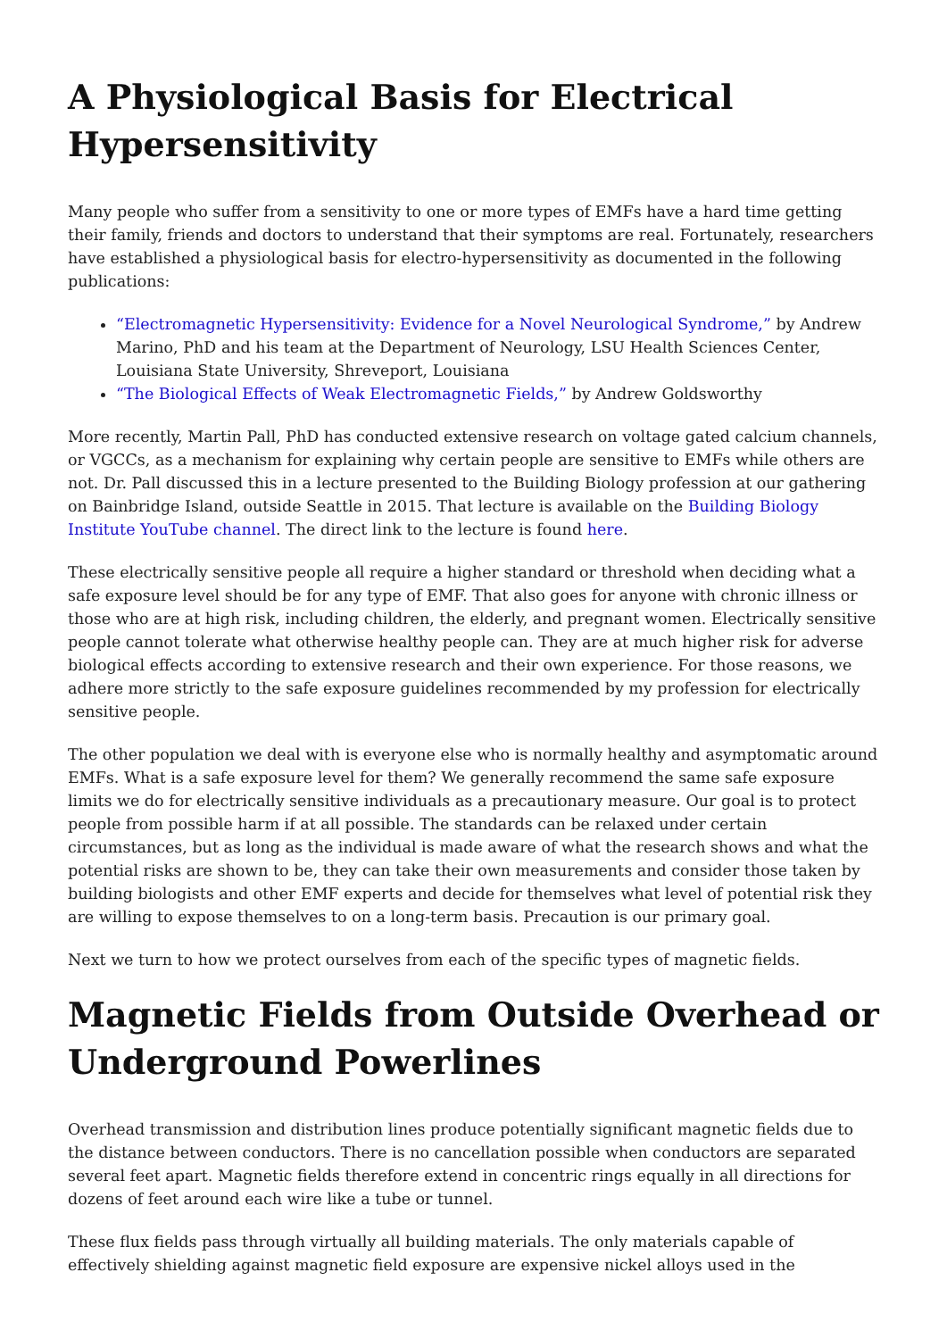A Physiological Basis for Electrical Hypersensitivity
Many people who suffer from a sensitivity to one or more types of EMFs have a hard time getting their family, friends and doctors to understand that their symptoms are real. Fortunately, researchers have established a physiological basis for electro-hypersensitivity as documented in the following publications:
“Electromagnetic Hypersensitivity: Evidence for a Novel Neurological Syndrome,” by Andrew Marino, PhD and his team at the Department of Neurology, LSU Health Sciences Center, Louisiana State University, Shreveport, Louisiana
“The Biological Effects of Weak Electromagnetic Fields,” by Andrew Goldsworthy
More recently, Martin Pall, PhD has conducted extensive research on voltage gated calcium channels, or VGCCs, as a mechanism for explaining why certain people are sensitive to EMFs while others are not. Dr. Pall discussed this in a lecture presented to the Building Biology profession at our gathering on Bainbridge Island, outside Seattle in 2015. That lecture is available on the Building Biology Institute YouTube channel. The direct link to the lecture is found here.
These electrically sensitive people all require a higher standard or threshold when deciding what a safe exposure level should be for any type of EMF. That also goes for anyone with chronic illness or those who are at high risk, including children, the elderly, and pregnant women. Electrically sensitive people cannot tolerate what otherwise healthy people can. They are at much higher risk for adverse biological effects according to extensive research and their own experience. For those reasons, we adhere more strictly to the safe exposure guidelines recommended by my profession for electrically sensitive people.
The other population we deal with is everyone else who is normally healthy and asymptomatic around EMFs. What is a safe exposure level for them? We generally recommend the same safe exposure limits we do for electrically sensitive individuals as a precautionary measure. Our goal is to protect people from possible harm if at all possible. The standards can be relaxed under certain circumstances, but as long as the individual is made aware of what the research shows and what the potential risks are shown to be, they can take their own measurements and consider those taken by building biologists and other EMF experts and decide for themselves what level of potential risk they are willing to expose themselves to on a long-term basis. Precaution is our primary goal.
Next we turn to how we protect ourselves from each of the specific types of magnetic fields.
Magnetic Fields from Outside Overhead or Underground Powerlines
Overhead transmission and distribution lines produce potentially significant magnetic fields due to the distance between conductors. There is no cancellation possible when conductors are separated several feet apart. Magnetic fields therefore extend in concentric rings equally in all directions for dozens of feet around each wire like a tube or tunnel.
These flux fields pass through virtually all building materials. The only materials capable of effectively shielding against magnetic field exposure are expensive nickel alloys used in the